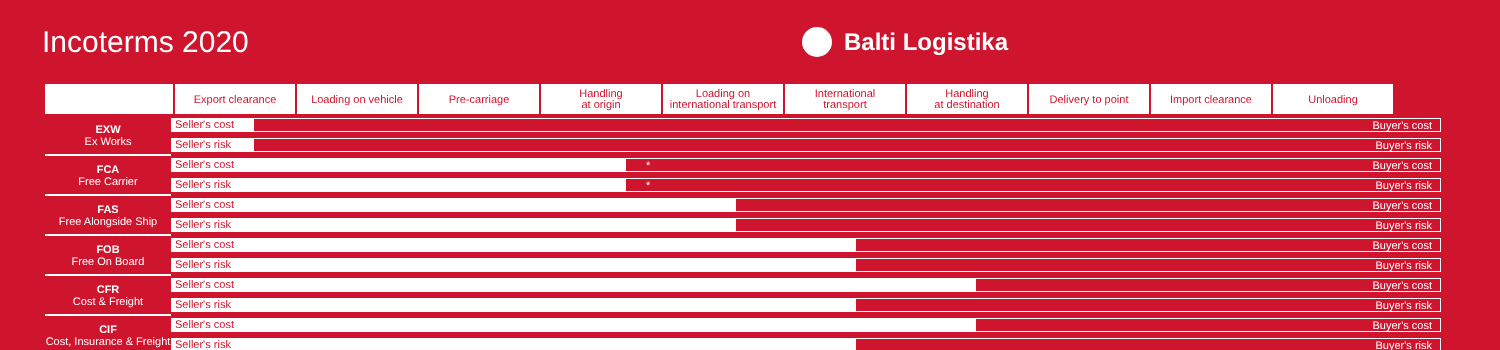Incoterms 2020
Balti Logistika
| | Export clearance | Loading on vehicle | Pre-carriage | Handling at origin | Loading on international transport | International transport | Handling at destination | Delivery to point | Import clearance | Unloading |
| --- | --- | --- | --- | --- | --- | --- | --- | --- | --- | --- |
| EXW Ex Works | Seller's cost Buyer's cost |
| | Seller's risk Buyer's risk |
| FCA Free Carrier | Seller's cost * Buyer's cost |
| | Seller's risk * Buyer's risk |
| FAS Free Alongside Ship | Seller's cost Buyer's cost |
| | Seller's risk Buyer's risk |
| FOB Free On Board | Seller's cost Buyer's cost |
| | Seller's risk Buyer's risk |
| CFR Cost & Freight | Seller's cost Buyer's cost |
| | Seller's risk Buyer's risk |
| CIF Cost, Insurance & Freight | Seller's cost Buyer's cost |
| | Seller's risk Buyer's risk |